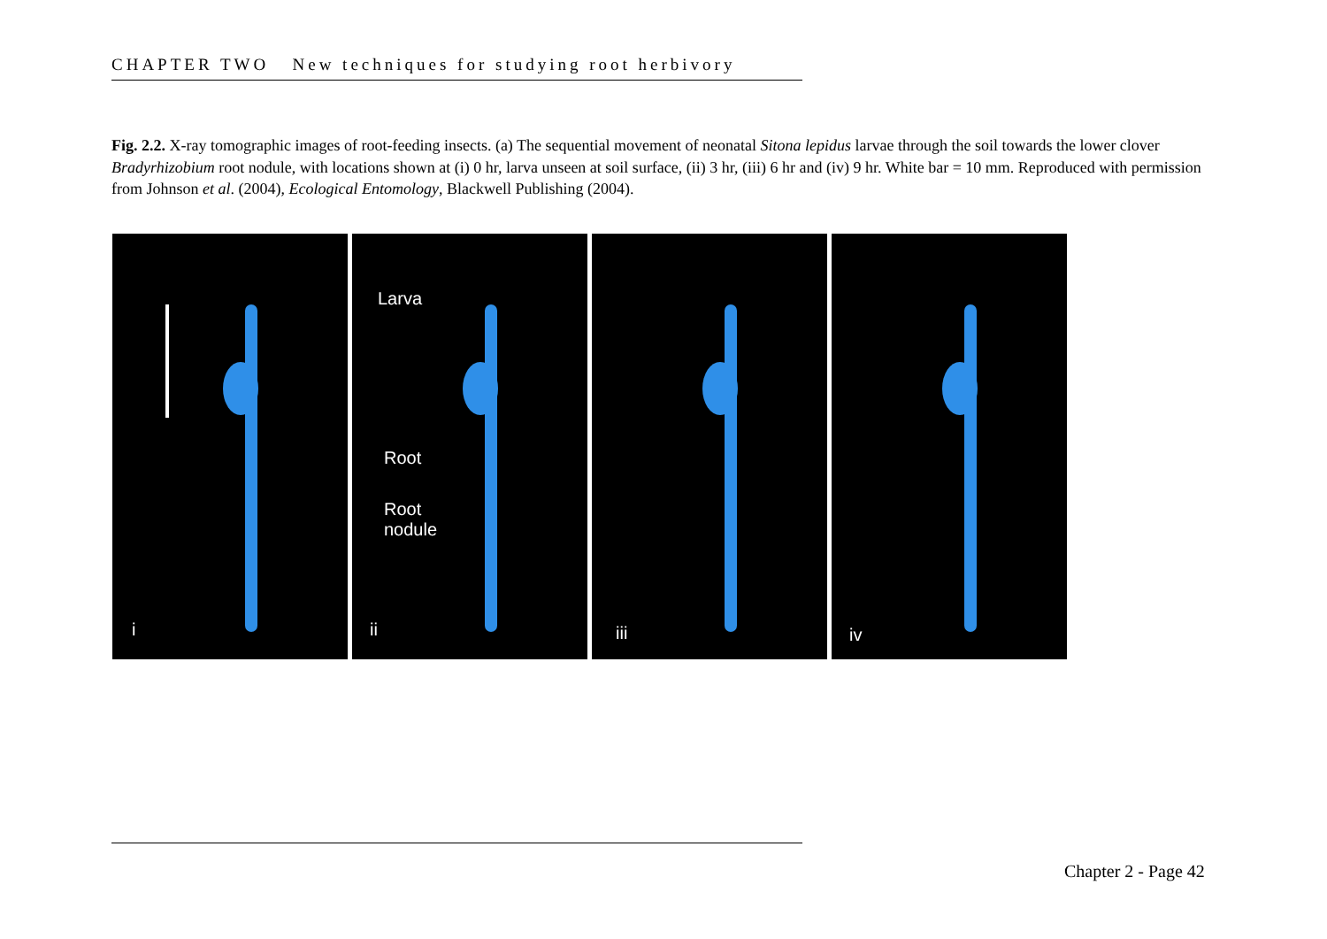CHAPTER TWO New techniques for studying root herbivory
Fig. 2.2. X-ray tomographic images of root-feeding insects. (a) The sequential movement of neonatal Sitona lepidus larvae through the soil towards the lower clover Bradyrhizobium root nodule, with locations shown at (i) 0 hr, larva unseen at soil surface, (ii) 3 hr, (iii) 6 hr and (iv) 9 hr. White bar = 10 mm. Reproduced with permission from Johnson et al. (2004), Ecological Entomology, Blackwell Publishing (2004).
i
Larva
Root
Root
nodule
ii
iii
iv
Chapter 2 - Page 42